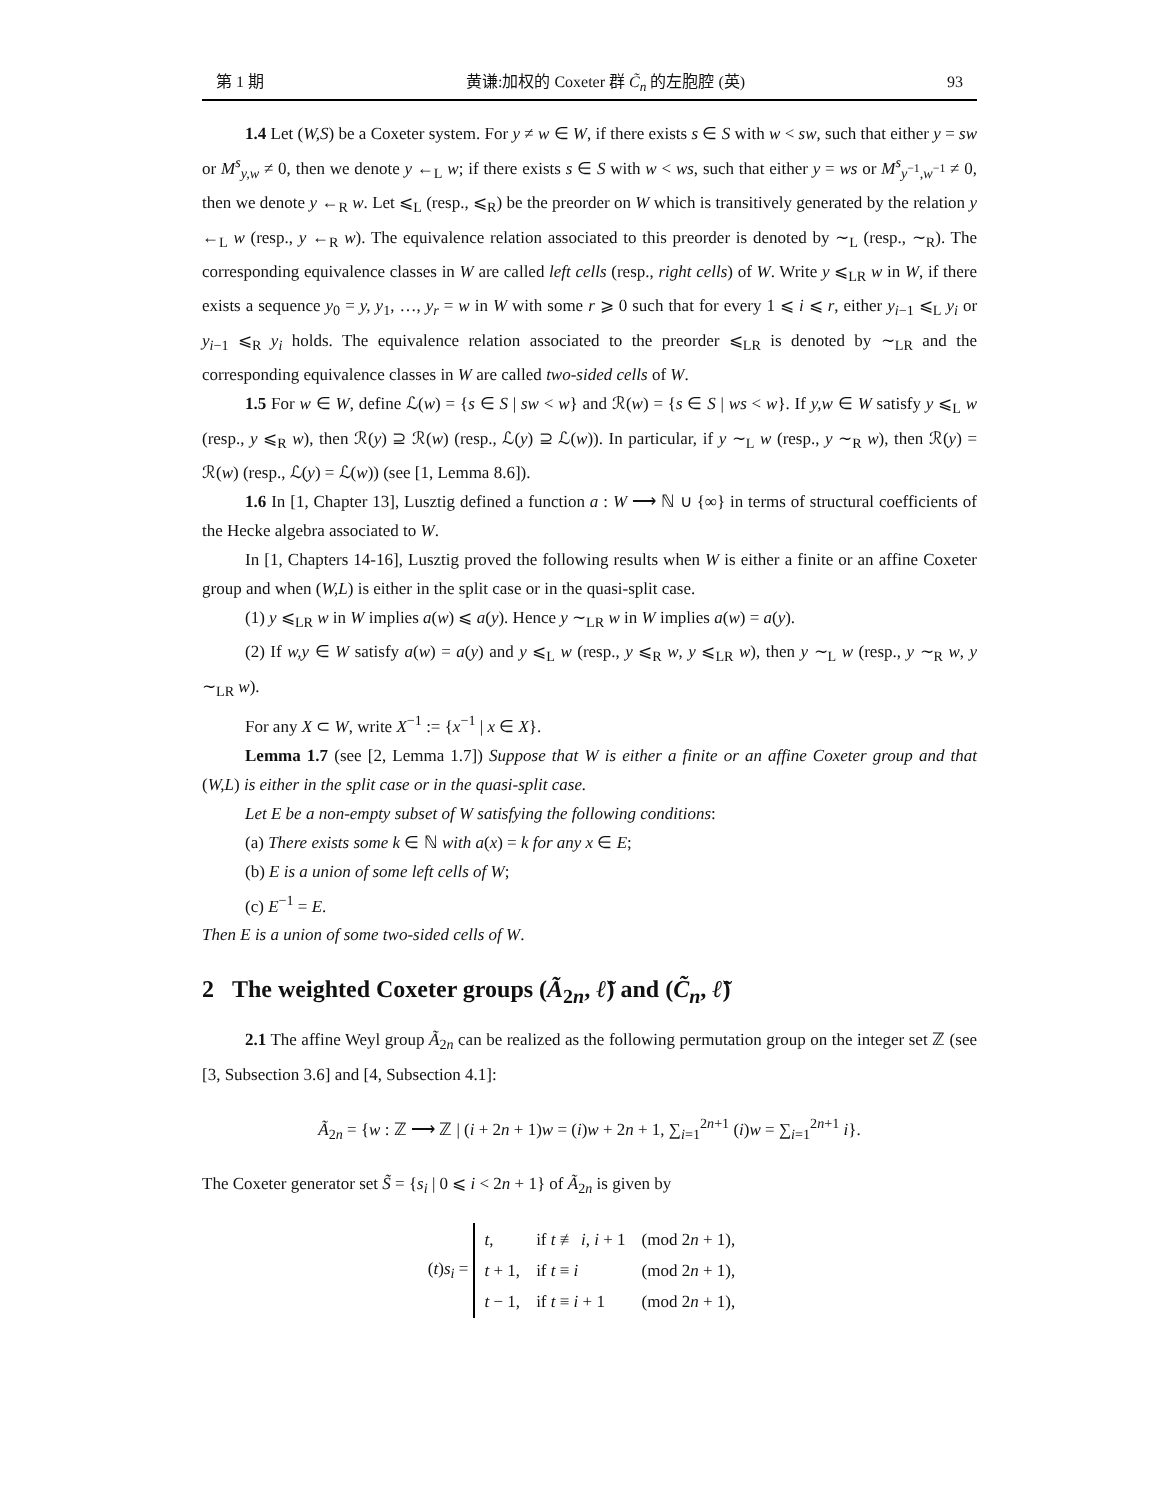第 1 期 黄谦:加权的 Coxeter 群 C̃<sub>n</sub> 的左胞腔 (英) 93
1.4 Let (W,S) be a Coxeter system. For y ≠ w ∈ W, if there exists s ∈ S with w < sw, such that either y = sw or M<sup>s</sup><sub>y,w</sub> ≠ 0, then we denote y ←<sub>L</sub> w; if there exists s ∈ S with w < ws, such that either y = ws or M<sup>s</sup><sub>y<sup>−1</sup>,w<sup>−1</sup></sub> ≠ 0, then we denote y ←<sub>R</sub> w. Let ⩽<sub>L</sub> (resp., ⩽<sub>R</sub>) be the preorder on W which is transitively generated by the relation y ←<sub>L</sub> w (resp., y ←<sub>R</sub> w). The equivalence relation associated to this preorder is denoted by ∼<sub>L</sub> (resp., ∼<sub>R</sub>). The corresponding equivalence classes in W are called left cells (resp., right cells) of W. Write y ⩽<sub>LR</sub> w in W, if there exists a sequence y<sub>0</sub> = y, y<sub>1</sub>, …, y<sub>r</sub> = w in W with some r ⩾ 0 such that for every 1 ⩽ i ⩽ r, either y<sub>i−1</sub> ⩽<sub>L</sub> y<sub>i</sub> or y<sub>i−1</sub> ⩽<sub>R</sub> y<sub>i</sub> holds. The equivalence relation associated to the preorder ⩽<sub>LR</sub> is denoted by ∼<sub>LR</sub> and the corresponding equivalence classes in W are called two-sided cells of W.
1.5 For w ∈ W, define ℒ(w) = {s ∈ S | sw < w} and ℛ(w) = {s ∈ S | ws < w}. If y,w ∈ W satisfy y ⩽<sub>L</sub> w (resp., y ⩽<sub>R</sub> w), then ℛ(y) ⊇ ℛ(w) (resp., ℒ(y) ⊇ ℒ(w)). In particular, if y ∼<sub>L</sub> w (resp., y ∼<sub>R</sub> w), then ℛ(y) = ℛ(w) (resp., ℒ(y) = ℒ(w)) (see [1, Lemma 8.6]).
1.6 In [1, Chapter 13], Lusztig defined a function a : W ⟶ ℕ ∪ {∞} in terms of structural coefficients of the Hecke algebra associated to W.
In [1, Chapters 14-16], Lusztig proved the following results when W is either a finite or an affine Coxeter group and when (W,L) is either in the split case or in the quasi-split case.
(1) y ⩽<sub>LR</sub> w in W implies a(w) ⩽ a(y). Hence y ∼<sub>LR</sub> w in W implies a(w) = a(y).
(2) If w,y ∈ W satisfy a(w) = a(y) and y ⩽<sub>L</sub> w (resp., y ⩽<sub>R</sub> w, y ⩽<sub>LR</sub> w), then y ∼<sub>L</sub> w (resp., y ∼<sub>R</sub> w, y ∼<sub>LR</sub> w).
For any X ⊂ W, write X<sup>−1</sup> := {x<sup>−1</sup> | x ∈ X}.
Lemma 1.7 (see [2, Lemma 1.7]) Suppose that W is either a finite or an affine Coxeter group and that (W,L) is either in the split case or in the quasi-split case.
Let E be a non-empty subset of W satisfying the following conditions:
(a) There exists some k ∈ ℕ with a(x) = k for any x ∈ E;
(b) E is a union of some left cells of W;
(c) E<sup>−1</sup> = E.
Then E is a union of some two-sided cells of W.
2 The weighted Coxeter groups (Ã<sub>2n</sub>, ℓ̃) and (C̃<sub>n</sub>, ℓ̃)
2.1 The affine Weyl group Ã<sub>2n</sub> can be realized as the following permutation group on the integer set ℤ (see [3, Subsection 3.6] and [4, Subsection 4.1]:
Ã<sub>2n</sub> = {w : ℤ ⟶ ℤ | (i + 2n + 1)w = (i)w + 2n + 1, ∑<sub>i=1</sub><sup>2n+1</sup> (i)w = ∑<sub>i=1</sub><sup>2n+1</sup> i}.
The Coxeter generator set S̃ = {s<sub>i</sub> | 0 ⩽ i < 2n + 1} of Ã<sub>2n</sub> is given by
(t)s<sub>i</sub> =
| t , | if t ≢ i, i + 1 | (mod 2 n + 1), |
| t + 1, | if t ≡ i | (mod 2 n + 1), |
| t − 1, | if t ≡ i + 1 | (mod 2 n + 1), |